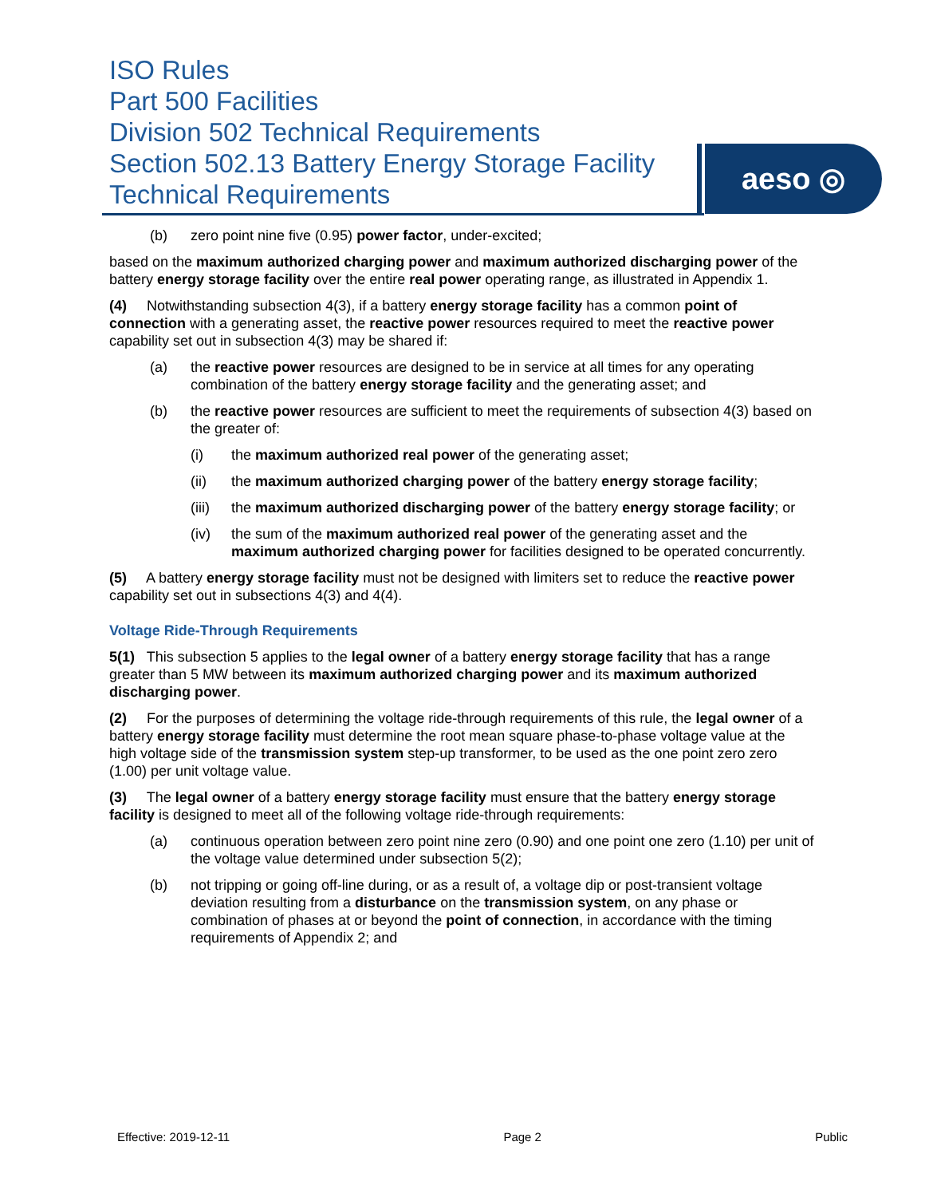ISO Rules
Part 500 Facilities
Division 502 Technical Requirements
Section 502.13 Battery Energy Storage Facility Technical Requirements
aeso ◎
(b) zero point nine five (0.95) power factor, under-excited;
based on the maximum authorized charging power and maximum authorized discharging power of the battery energy storage facility over the entire real power operating range, as illustrated in Appendix 1.
(4) Notwithstanding subsection 4(3), if a battery energy storage facility has a common point of connection with a generating asset, the reactive power resources required to meet the reactive power capability set out in subsection 4(3) may be shared if:
(a) the reactive power resources are designed to be in service at all times for any operating combination of the battery energy storage facility and the generating asset; and
(b) the reactive power resources are sufficient to meet the requirements of subsection 4(3) based on the greater of:
(i) the maximum authorized real power of the generating asset;
(ii) the maximum authorized charging power of the battery energy storage facility;
(iii) the maximum authorized discharging power of the battery energy storage facility; or
(iv) the sum of the maximum authorized real power of the generating asset and the maximum authorized charging power for facilities designed to be operated concurrently.
(5) A battery energy storage facility must not be designed with limiters set to reduce the reactive power capability set out in subsections 4(3) and 4(4).
Voltage Ride-Through Requirements
5(1) This subsection 5 applies to the legal owner of a battery energy storage facility that has a range greater than 5 MW between its maximum authorized charging power and its maximum authorized discharging power.
(2) For the purposes of determining the voltage ride-through requirements of this rule, the legal owner of a battery energy storage facility must determine the root mean square phase-to-phase voltage value at the high voltage side of the transmission system step-up transformer, to be used as the one point zero zero (1.00) per unit voltage value.
(3) The legal owner of a battery energy storage facility must ensure that the battery energy storage facility is designed to meet all of the following voltage ride-through requirements:
(a) continuous operation between zero point nine zero (0.90) and one point one zero (1.10) per unit of the voltage value determined under subsection 5(2);
(b) not tripping or going off-line during, or as a result of, a voltage dip or post-transient voltage deviation resulting from a disturbance on the transmission system, on any phase or combination of phases at or beyond the point of connection, in accordance with the timing requirements of Appendix 2; and
Effective: 2019-12-11 Page 2 Public